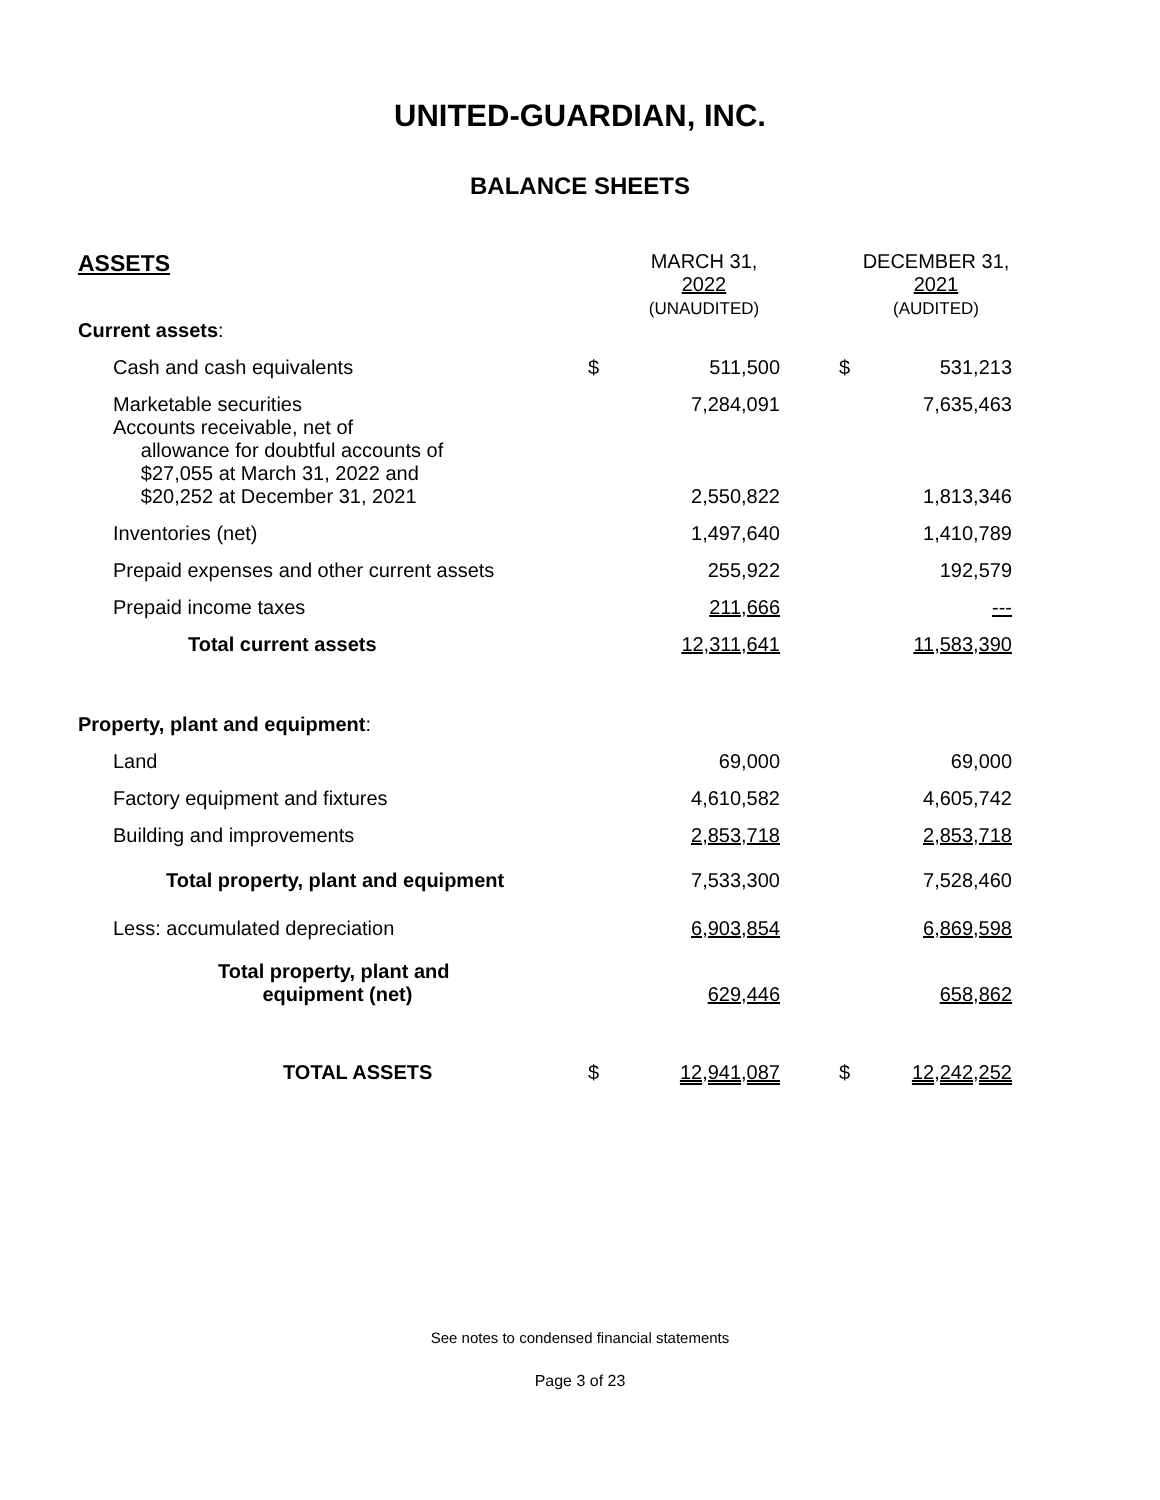UNITED-GUARDIAN, INC.
BALANCE SHEETS
| ASSETS | | MARCH 31, 2022 (UNAUDITED) | | DECEMBER 31, 2021 (AUDITED) |
| --- | --- | --- | --- | --- |
| Current assets : | | | | |
| Cash and cash equivalents | $ | 511,500 | $ | 531,213 |
| Marketable securities | | 7,284,091 | | 7,635,463 |
| Accounts receivable, net of allowance for doubtful accounts of $27,055 at March 31, 2022 and $20,252 at December 31, 2021 | | 2,550,822 | | 1,813,346 |
| Inventories (net) | | 1,497,640 | | 1,410,789 |
| Prepaid expenses and other current assets | | 255,922 | | 192,579 |
| Prepaid income taxes | | 211,666 | | --- |
| Total current assets | | 12,311,641 | | 11,583,390 |
| Property, plant and equipment : | | | | |
| Land | | 69,000 | | 69,000 |
| Factory equipment and fixtures | | 4,610,582 | | 4,605,742 |
| Building and improvements | | 2,853,718 | | 2,853,718 |
| Total property, plant and equipment | | 7,533,300 | | 7,528,460 |
| Less: accumulated depreciation | | 6,903,854 | | 6,869,598 |
| Total property, plant and equipment (net) | | 629,446 | | 658,862 |
| TOTAL ASSETS | $ | 12,941,087 | $ | 12,242,252 |
See notes to condensed financial statements
Page 3 of 23